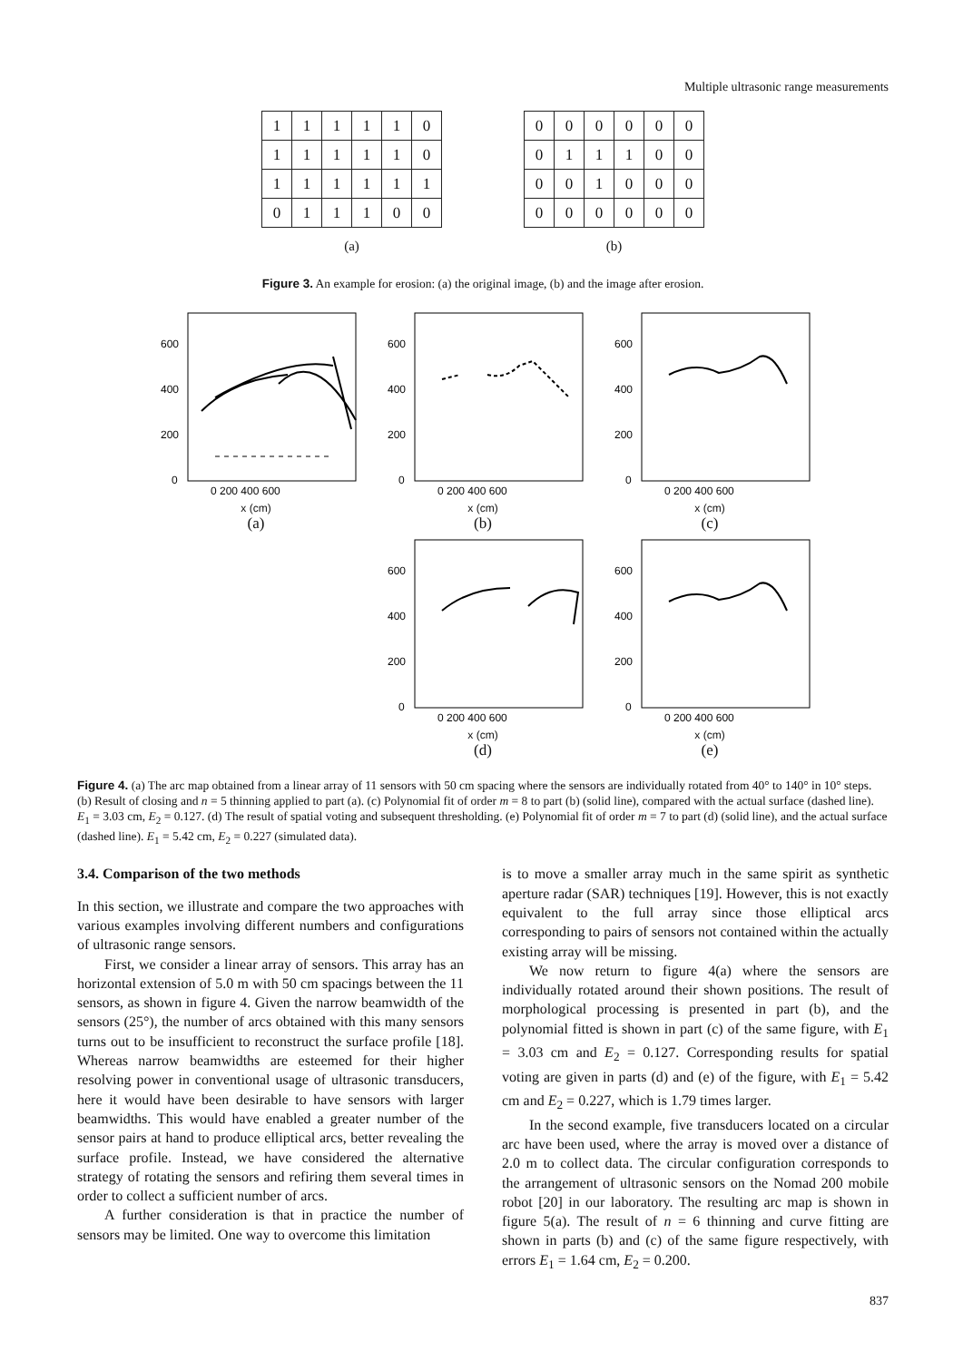Multiple ultrasonic range measurements
| 1 | 1 | 1 | 1 | 1 | 0 |
| 1 | 1 | 1 | 1 | 1 | 0 |
| 1 | 1 | 1 | 1 | 1 | 1 |
| 0 | 1 | 1 | 1 | 0 | 0 |
(a)
| 0 | 0 | 0 | 0 | 0 | 0 |
| 0 | 1 | 1 | 1 | 0 | 0 |
| 0 | 0 | 1 | 0 | 0 | 0 |
| 0 | 0 | 0 | 0 | 0 | 0 |
(b)
Figure 3. An example for erosion: (a) the original image, (b) and the image after erosion.
600
400
200
0
0 200 400 600
x (cm)
(a)
600
400
200
0
0 200 400 600
x (cm)
(b)
600
400
200
0
0 200 400 600
x (cm)
(c)
600
400
200
0
0 200 400 600
x (cm)
(d)
600
400
200
0
0 200 400 600
x (cm)
(e)
Figure 4. (a) The arc map obtained from a linear array of 11 sensors with 50 cm spacing where the sensors are individually rotated from 40° to 140° in 10° steps. (b) Result of closing and n = 5 thinning applied to part (a). (c) Polynomial fit of order m = 8 to part (b) (solid line), compared with the actual surface (dashed line). E<sub>1</sub> = 3.03 cm, E<sub>2</sub> = 0.127. (d) The result of spatial voting and subsequent thresholding. (e) Polynomial fit of order m = 7 to part (d) (solid line), and the actual surface (dashed line). E<sub>1</sub> = 5.42 cm, E<sub>2</sub> = 0.227 (simulated data).
3.4. Comparison of the two methods
In this section, we illustrate and compare the two approaches with various examples involving different numbers and configurations of ultrasonic range sensors.
First, we consider a linear array of sensors. This array has an horizontal extension of 5.0 m with 50 cm spacings between the 11 sensors, as shown in figure 4. Given the narrow beamwidth of the sensors (25°), the number of arcs obtained with this many sensors turns out to be insufficient to reconstruct the surface profile [18]. Whereas narrow beamwidths are esteemed for their higher resolving power in conventional usage of ultrasonic transducers, here it would have been desirable to have sensors with larger beamwidths. This would have enabled a greater number of the sensor pairs at hand to produce elliptical arcs, better revealing the surface profile. Instead, we have considered the alternative strategy of rotating the sensors and refiring them several times in order to collect a sufficient number of arcs.
A further consideration is that in practice the number of sensors may be limited. One way to overcome this limitation
is to move a smaller array much in the same spirit as synthetic aperture radar (SAR) techniques [19]. However, this is not exactly equivalent to the full array since those elliptical arcs corresponding to pairs of sensors not contained within the actually existing array will be missing.
We now return to figure 4(a) where the sensors are individually rotated around their shown positions. The result of morphological processing is presented in part (b), and the polynomial fitted is shown in part (c) of the same figure, with E<sub>1</sub> = 3.03 cm and E<sub>2</sub> = 0.127. Corresponding results for spatial voting are given in parts (d) and (e) of the figure, with E<sub>1</sub> = 5.42 cm and E<sub>2</sub> = 0.227, which is 1.79 times larger.
In the second example, five transducers located on a circular arc have been used, where the array is moved over a distance of 2.0 m to collect data. The circular configuration corresponds to the arrangement of ultrasonic sensors on the Nomad 200 mobile robot [20] in our laboratory. The resulting arc map is shown in figure 5(a). The result of n = 6 thinning and curve fitting are shown in parts (b) and (c) of the same figure respectively, with errors E<sub>1</sub> = 1.64 cm, E<sub>2</sub> = 0.200.
837